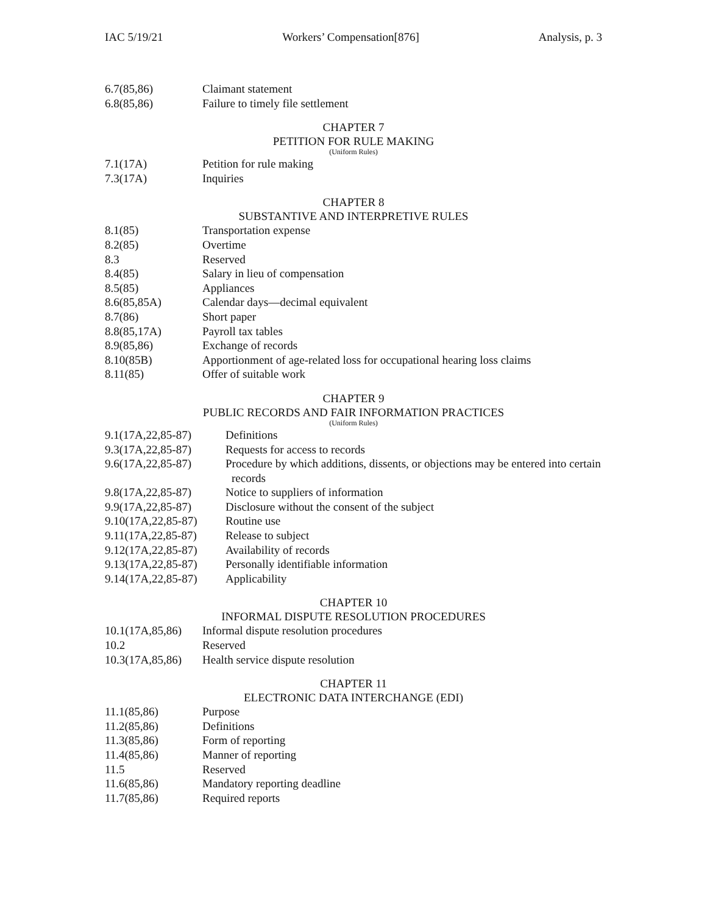IAC 5/19/21 Workers’ Compensation[876] Analysis, p. 3
6.7(85,86) Claimant statement
6.8(85,86) Failure to timely file settlement
CHAPTER 7
PETITION FOR RULE MAKING
(Uniform Rules)
7.1(17A) Petition for rule making
7.3(17A) Inquiries
CHAPTER 8
SUBSTANTIVE AND INTERPRETIVE RULES
8.1(85) Transportation expense
8.2(85) Overtime
8.3 Reserved
8.4(85) Salary in lieu of compensation
8.5(85) Appliances
8.6(85,85A) Calendar days—decimal equivalent
8.7(86) Short paper
8.8(85,17A) Payroll tax tables
8.9(85,86) Exchange of records
8.10(85B) Apportionment of age-related loss for occupational hearing loss claims
8.11(85) Offer of suitable work
CHAPTER 9
PUBLIC RECORDS AND FAIR INFORMATION PRACTICES
(Uniform Rules)
9.1(17A,22,85-87) Definitions
9.3(17A,22,85-87) Requests for access to records
9.6(17A,22,85-87) Procedure by which additions, dissents, or objections may be entered into certain records
9.8(17A,22,85-87) Notice to suppliers of information
9.9(17A,22,85-87) Disclosure without the consent of the subject
9.10(17A,22,85-87) Routine use
9.11(17A,22,85-87) Release to subject
9.12(17A,22,85-87) Availability of records
9.13(17A,22,85-87) Personally identifiable information
9.14(17A,22,85-87) Applicability
CHAPTER 10
INFORMAL DISPUTE RESOLUTION PROCEDURES
10.1(17A,85,86) Informal dispute resolution procedures
10.2 Reserved
10.3(17A,85,86) Health service dispute resolution
CHAPTER 11
ELECTRONIC DATA INTERCHANGE (EDI)
11.1(85,86) Purpose
11.2(85,86) Definitions
11.3(85,86) Form of reporting
11.4(85,86) Manner of reporting
11.5 Reserved
11.6(85,86) Mandatory reporting deadline
11.7(85,86) Required reports